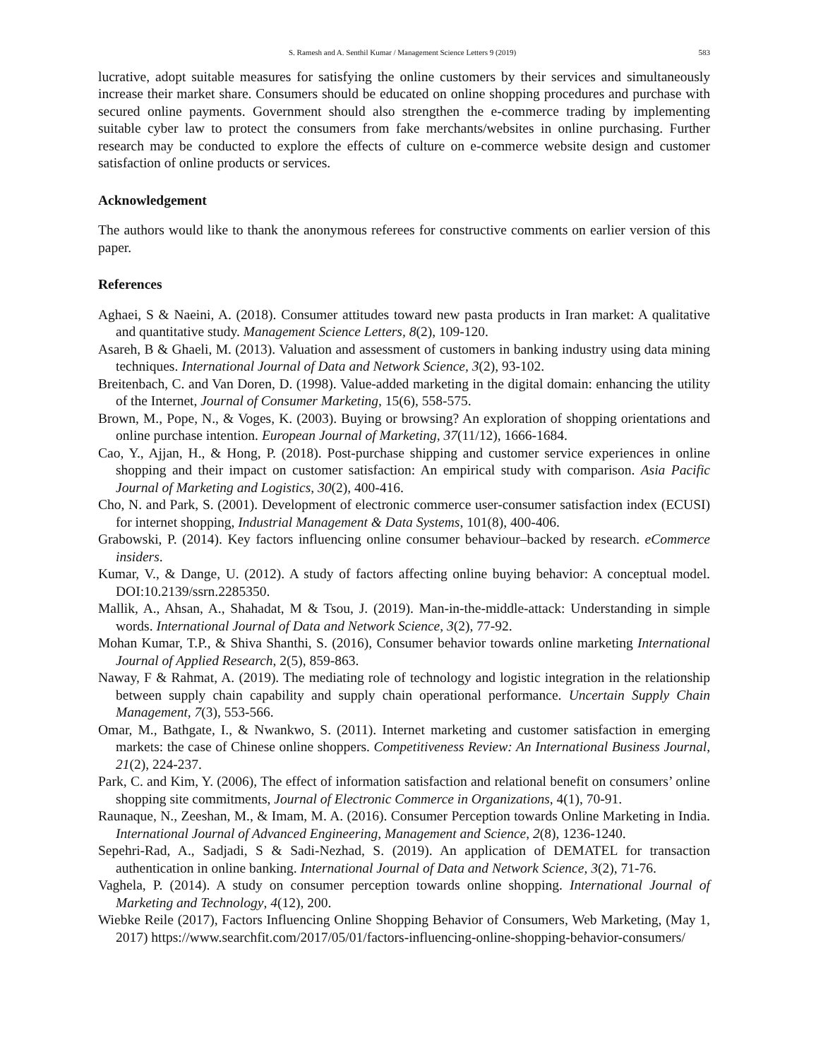S. Ramesh and A. Senthil Kumar / Management Science Letters 9 (2019) 583
lucrative, adopt suitable measures for satisfying the online customers by their services and simultaneously increase their market share. Consumers should be educated on online shopping procedures and purchase with secured online payments. Government should also strengthen the e-commerce trading by implementing suitable cyber law to protect the consumers from fake merchants/websites in online purchasing. Further research may be conducted to explore the effects of culture on e-commerce website design and customer satisfaction of online products or services.
Acknowledgement
The authors would like to thank the anonymous referees for constructive comments on earlier version of this paper.
References
Aghaei, S & Naeini, A. (2018). Consumer attitudes toward new pasta products in Iran market: A qualitative and quantitative study. Management Science Letters, 8(2), 109-120.
Asareh, B & Ghaeli, M. (2013). Valuation and assessment of customers in banking industry using data mining techniques. International Journal of Data and Network Science, 3(2), 93-102.
Breitenbach, C. and Van Doren, D. (1998). Value-added marketing in the digital domain: enhancing the utility of the Internet, Journal of Consumer Marketing, 15(6), 558-575.
Brown, M., Pope, N., & Voges, K. (2003). Buying or browsing? An exploration of shopping orientations and online purchase intention. European Journal of Marketing, 37(11/12), 1666-1684.
Cao, Y., Ajjan, H., & Hong, P. (2018). Post-purchase shipping and customer service experiences in online shopping and their impact on customer satisfaction: An empirical study with comparison. Asia Pacific Journal of Marketing and Logistics, 30(2), 400-416.
Cho, N. and Park, S. (2001). Development of electronic commerce user-consumer satisfaction index (ECUSI) for internet shopping, Industrial Management & Data Systems, 101(8), 400-406.
Grabowski, P. (2014). Key factors influencing online consumer behaviour–backed by research. eCommerce insiders.
Kumar, V., & Dange, U. (2012). A study of factors affecting online buying behavior: A conceptual model. DOI:10.2139/ssrn.2285350.
Mallik, A., Ahsan, A., Shahadat, M & Tsou, J. (2019). Man-in-the-middle-attack: Understanding in simple words. International Journal of Data and Network Science, 3(2), 77-92.
Mohan Kumar, T.P., & Shiva Shanthi, S. (2016), Consumer behavior towards online marketing International Journal of Applied Research, 2(5), 859-863.
Naway, F & Rahmat, A. (2019). The mediating role of technology and logistic integration in the relationship between supply chain capability and supply chain operational performance. Uncertain Supply Chain Management, 7(3), 553-566.
Omar, M., Bathgate, I., & Nwankwo, S. (2011). Internet marketing and customer satisfaction in emerging markets: the case of Chinese online shoppers. Competitiveness Review: An International Business Journal, 21(2), 224-237.
Park, C. and Kim, Y. (2006), The effect of information satisfaction and relational benefit on consumers’ online shopping site commitments, Journal of Electronic Commerce in Organizations, 4(1), 70-91.
Raunaque, N., Zeeshan, M., & Imam, M. A. (2016). Consumer Perception towards Online Marketing in India. International Journal of Advanced Engineering, Management and Science, 2(8), 1236-1240.
Sepehri-Rad, A., Sadjadi, S & Sadi-Nezhad, S. (2019). An application of DEMATEL for transaction authentication in online banking. International Journal of Data and Network Science, 3(2), 71-76.
Vaghela, P. (2014). A study on consumer perception towards online shopping. International Journal of Marketing and Technology, 4(12), 200.
Wiebke Reile (2017), Factors Influencing Online Shopping Behavior of Consumers, Web Marketing, (May 1, 2017) https://www.searchfit.com/2017/05/01/factors-influencing-online-shopping-behavior-consumers/